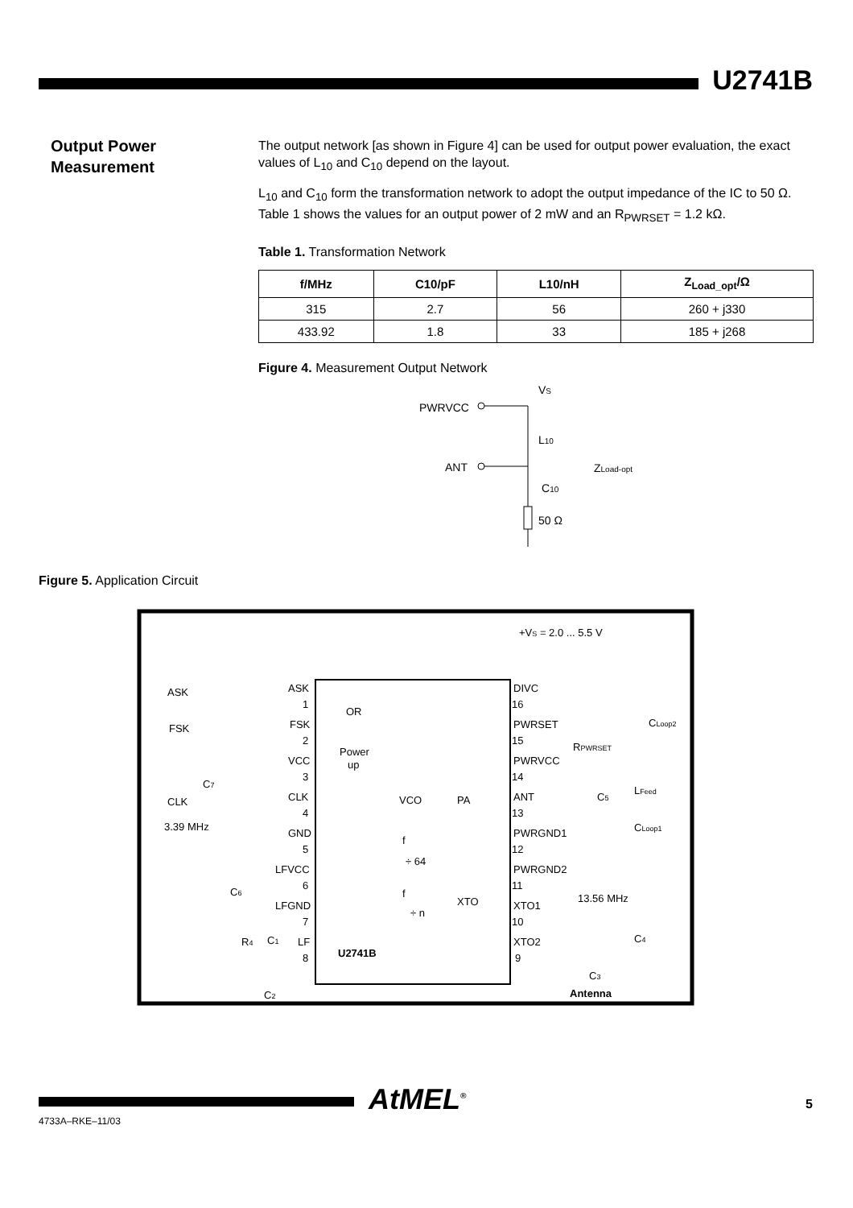U2741B
Output Power
Measurement
The output network [as shown in Figure 4] can be used for output power evaluation, the exact values of L<sub>10</sub> and C<sub>10</sub> depend on the layout.
L<sub>10</sub> and C<sub>10</sub> form the transformation network to adopt the output impedance of the IC to 50 Ω. Table 1 shows the values for an output power of 2 mW and an R<sub>PWRSET</sub> = 1.2 kΩ.
Table 1. Transformation Network
| f/MHz | C10/pF | L10/nH | Z<sub>Load_opt</sub>/Ω |
| --- | --- | --- | --- |
| 315 | 2.7 | 56 | 260 + j330 |
| 433.92 | 1.8 | 33 | 185 + j268 |
Figure 4. Measurement Output Network
PWRVCC
ANT
VS
L10
C10
50 Ω
ZLoad-opt
Figure 5. Application Circuit
+VS = 2.0 ... 5.5 V
ASK
FSK
CLK
3.39 MHz
ASK
FSK
VCC
CLK
GND
LFVCC
LFGND
LF
1
2
3
4
5
6
7
8
DIVC
PWRSET
PWRVCC
ANT
PWRGND1
PWRGND2
XTO1
XTO2
16
15
14
13
12
11
10
9
OR
Power
up
VCO
PA
XTO
f
÷ 64
f
÷ n
U2741B
RPWRSET
C5
LFeed
CLoop2
CLoop1
13.56 MHz
C4
C3
Antenna
C7
C6
R4
C1
C2
4733A–RKE–11/03
AtMEL<sup>®</sup> 5